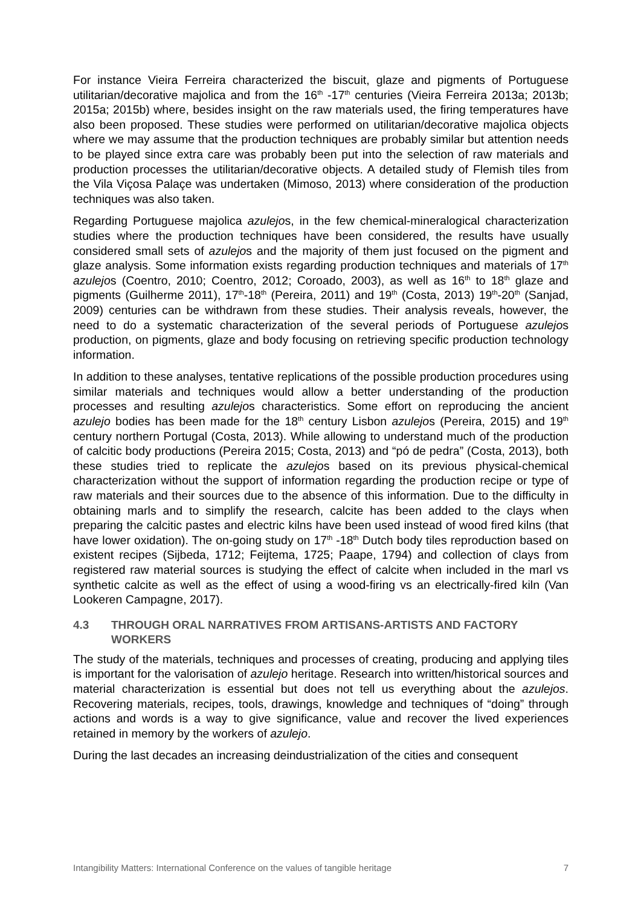For instance Vieira Ferreira characterized the biscuit, glaze and pigments of Portuguese utilitarian/decorative majolica and from the 16<sup>th</sup> -17<sup>th</sup> centuries (Vieira Ferreira 2013a; 2013b; 2015a; 2015b) where, besides insight on the raw materials used, the firing temperatures have also been proposed. These studies were performed on utilitarian/decorative majolica objects where we may assume that the production techniques are probably similar but attention needs to be played since extra care was probably been put into the selection of raw materials and production processes the utilitarian/decorative objects. A detailed study of Flemish tiles from the Vila Viçosa Palaçe was undertaken (Mimoso, 2013) where consideration of the production techniques was also taken.
Regarding Portuguese majolica azulejos, in the few chemical-mineralogical characterization studies where the production techniques have been considered, the results have usually considered small sets of azulejos and the majority of them just focused on the pigment and glaze analysis. Some information exists regarding production techniques and materials of 17<sup>th</sup> azulejos (Coentro, 2010; Coentro, 2012; Coroado, 2003), as well as 16<sup>th</sup> to 18<sup>th</sup> glaze and pigments (Guilherme 2011), 17<sup>th</sup>-18<sup>th</sup> (Pereira, 2011) and 19<sup>th</sup> (Costa, 2013) 19<sup>th</sup>-20<sup>th</sup> (Sanjad, 2009) centuries can be withdrawn from these studies. Their analysis reveals, however, the need to do a systematic characterization of the several periods of Portuguese azulejos production, on pigments, glaze and body focusing on retrieving specific production technology information.
In addition to these analyses, tentative replications of the possible production procedures using similar materials and techniques would allow a better understanding of the production processes and resulting azulejos characteristics. Some effort on reproducing the ancient azulejo bodies has been made for the 18<sup>th</sup> century Lisbon azulejos (Pereira, 2015) and 19<sup>th</sup> century northern Portugal (Costa, 2013). While allowing to understand much of the production of calcitic body productions (Pereira 2015; Costa, 2013) and “pó de pedra” (Costa, 2013), both these studies tried to replicate the azulejos based on its previous physical-chemical characterization without the support of information regarding the production recipe or type of raw materials and their sources due to the absence of this information. Due to the difficulty in obtaining marls and to simplify the research, calcite has been added to the clays when preparing the calcitic pastes and electric kilns have been used instead of wood fired kilns (that have lower oxidation). The on-going study on 17<sup>th</sup> -18<sup>th</sup> Dutch body tiles reproduction based on existent recipes (Sijbeda, 1712; Feijtema, 1725; Paape, 1794) and collection of clays from registered raw material sources is studying the effect of calcite when included in the marl vs synthetic calcite as well as the effect of using a wood-firing vs an electrically-fired kiln (Van Lookeren Campagne, 2017).
4.3 THROUGH ORAL NARRATIVES FROM ARTISANS-ARTISTS AND FACTORY WORKERS
The study of the materials, techniques and processes of creating, producing and applying tiles is important for the valorisation of azulejo heritage. Research into written/historical sources and material characterization is essential but does not tell us everything about the azulejos. Recovering materials, recipes, tools, drawings, knowledge and techniques of “doing” through actions and words is a way to give significance, value and recover the lived experiences retained in memory by the workers of azulejo.
During the last decades an increasing deindustrialization of the cities and consequent
Intangibility Matters: International Conference on the values of tangible heritage 7